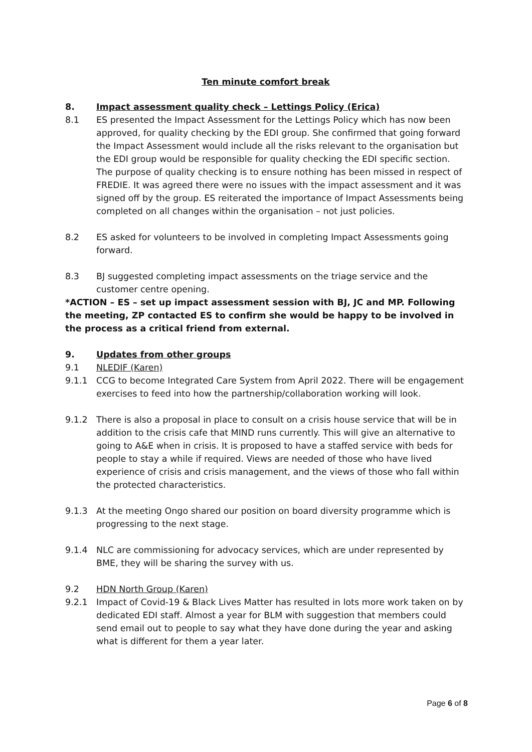Ten minute comfort break
8. Impact assessment quality check – Lettings Policy (Erica)
8.1 ES presented the Impact Assessment for the Lettings Policy which has now been approved, for quality checking by the EDI group. She confirmed that going forward the Impact Assessment would include all the risks relevant to the organisation but the EDI group would be responsible for quality checking the EDI specific section. The purpose of quality checking is to ensure nothing has been missed in respect of FREDIE. It was agreed there were no issues with the impact assessment and it was signed off by the group. ES reiterated the importance of Impact Assessments being completed on all changes within the organisation – not just policies.
8.2 ES asked for volunteers to be involved in completing Impact Assessments going forward.
8.3 BJ suggested completing impact assessments on the triage service and the customer centre opening.
*ACTION – ES – set up impact assessment session with BJ, JC and MP. Following the meeting, ZP contacted ES to confirm she would be happy to be involved in the process as a critical friend from external.
9. Updates from other groups
9.1 NLEDIF (Karen)
9.1.1 CCG to become Integrated Care System from April 2022. There will be engagement exercises to feed into how the partnership/collaboration working will look.
9.1.2 There is also a proposal in place to consult on a crisis house service that will be in addition to the crisis cafe that MIND runs currently. This will give an alternative to going to A&E when in crisis. It is proposed to have a staffed service with beds for people to stay a while if required. Views are needed of those who have lived experience of crisis and crisis management, and the views of those who fall within the protected characteristics.
9.1.3 At the meeting Ongo shared our position on board diversity programme which is progressing to the next stage.
9.1.4 NLC are commissioning for advocacy services, which are under represented by BME, they will be sharing the survey with us.
9.2 HDN North Group (Karen)
9.2.1 Impact of Covid-19 & Black Lives Matter has resulted in lots more work taken on by dedicated EDI staff. Almost a year for BLM with suggestion that members could send email out to people to say what they have done during the year and asking what is different for them a year later.
Page 6 of 8